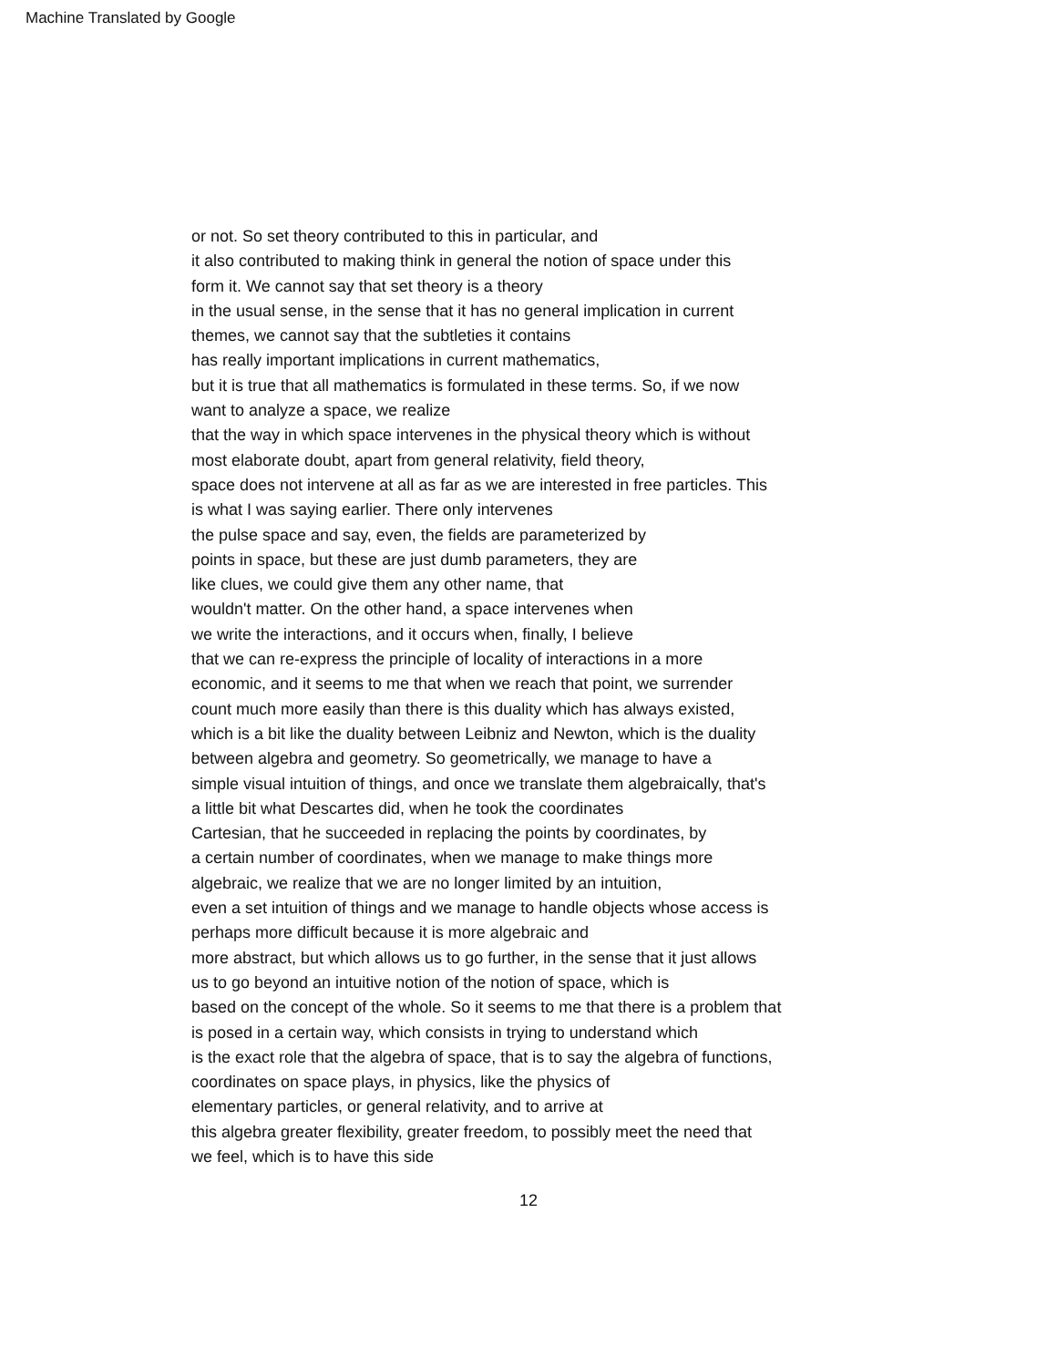Machine Translated by Google
or not. So set theory contributed to this in particular, and
it also contributed to making think in general the notion of space under this
form it. We cannot say that set theory is a theory
in the usual sense, in the sense that it has no general implication in current
themes, we cannot say that the subtleties it contains
has really important implications in current mathematics,
but it is true that all mathematics is formulated in these terms. So, if we now
want to analyze a space, we realize
that the way in which space intervenes in the physical theory which is without
most elaborate doubt, apart from general relativity, field theory,
space does not intervene at all as far as we are interested in free particles. This
is what I was saying earlier. There only intervenes
the pulse space and say, even, the fields are parameterized by
points in space, but these are just dumb parameters, they are
like clues, we could give them any other name, that
wouldn't matter. On the other hand, a space intervenes when
we write the interactions, and it occurs when, finally, I believe
that we can re-express the principle of locality of interactions in a more
economic, and it seems to me that when we reach that point, we surrender
count much more easily than there is this duality which has always existed,
which is a bit like the duality between Leibniz and Newton, which is the duality
between algebra and geometry. So geometrically, we manage to have a
simple visual intuition of things, and once we translate them algebraically, that's
a little bit what Descartes did, when he took the coordinates
Cartesian, that he succeeded in replacing the points by coordinates, by
a certain number of coordinates, when we manage to make things more
algebraic, we realize that we are no longer limited by an intuition,
even a set intuition of things and we manage to handle objects whose access is
perhaps more difficult because it is more algebraic and
more abstract, but which allows us to go further, in the sense that it just allows
us to go beyond an intuitive notion of the notion of space, which is
based on the concept of the whole. So it seems to me that there is a problem that
is posed in a certain way, which consists in trying to understand which
is the exact role that the algebra of space, that is to say the algebra of functions,
coordinates on space plays, in physics, like the physics of
elementary particles, or general relativity, and to arrive at
this algebra greater flexibility, greater freedom, to possibly meet the need that
we feel, which is to have this side
12